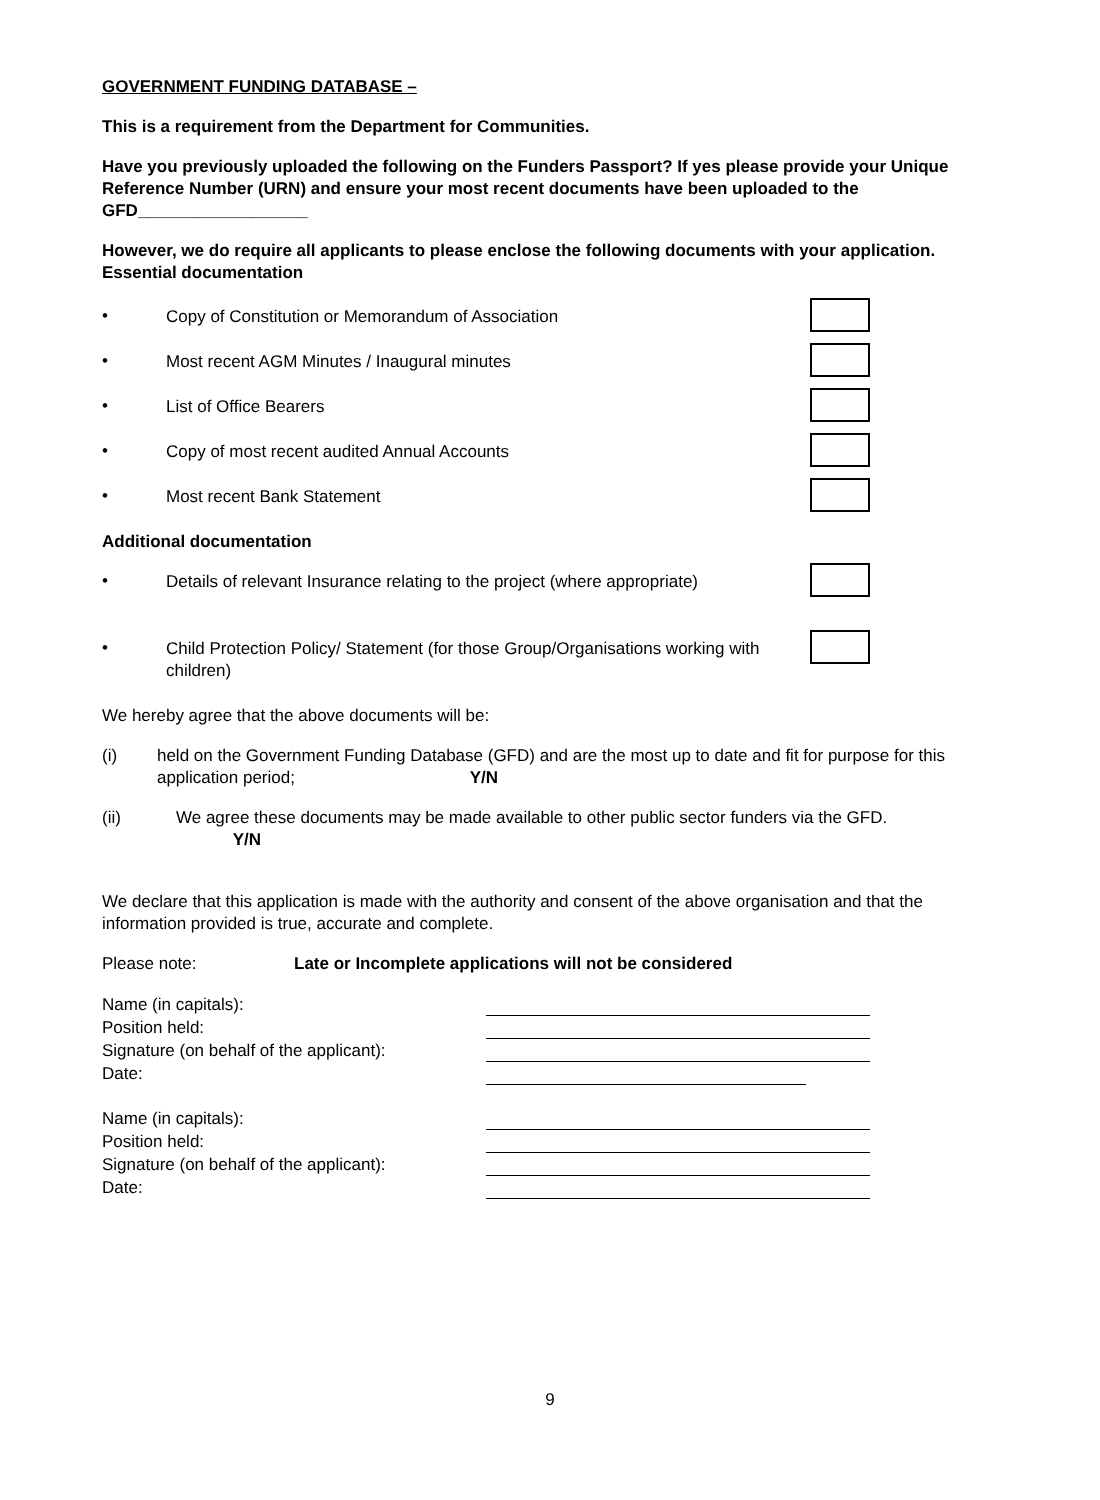GOVERNMENT FUNDING DATABASE –
This is a requirement from the Department for Communities.
Have you previously uploaded the following on the Funders Passport? If yes please provide your Unique Reference Number (URN) and ensure your most recent documents have been uploaded to the GFD__________________
However, we do require all applicants to please enclose the following documents with your application.
Essential documentation
• Copy of Constitution or Memorandum of Association
• Most recent AGM Minutes / Inaugural minutes
• List of Office Bearers
• Copy of most recent audited Annual Accounts
• Most recent Bank Statement
Additional documentation
• Details of relevant Insurance relating to the project (where appropriate)
• Child Protection Policy/ Statement (for those Group/Organisations working with children)
We hereby agree that the above documents will be:
(i) held on the Government Funding Database (GFD) and are the most up to date and fit for purpose for this application period; Y/N
(ii) We agree these documents may be made available to other public sector funders via the GFD.
Y/N
We declare that this application is made with the authority and consent of the above organisation and that the information provided is true, accurate and complete.
Please note: Late or Incomplete applications will not be considered
Name (in capitals):
Position held:
Signature (on behalf of the applicant):
Date:
Name (in capitals):
Position held:
Signature (on behalf of the applicant):
Date:
9